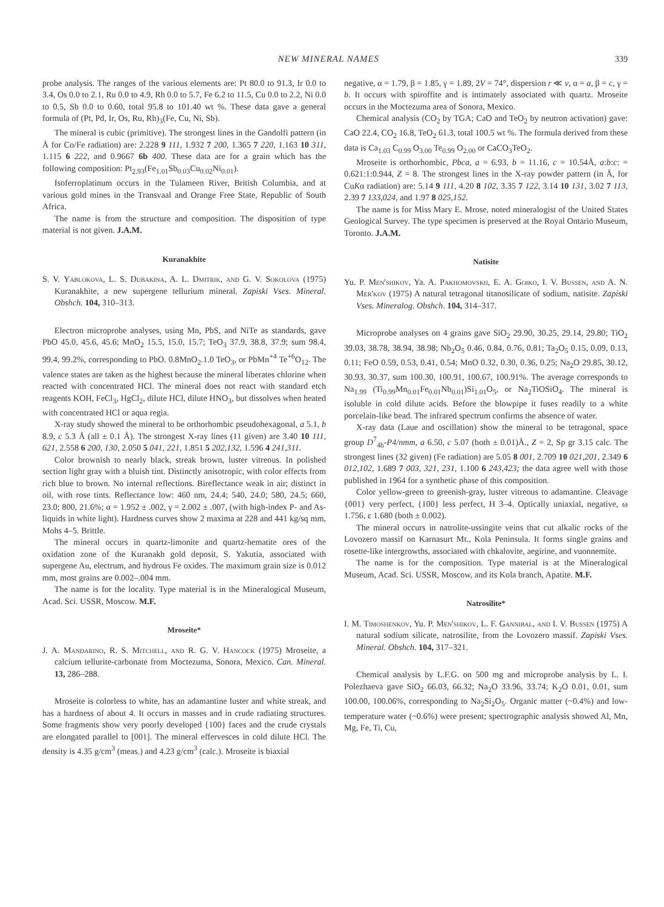NEW MINERAL NAMES 339
probe analysis. The ranges of the various elements are: Pt 80.0 to 91.3, Ir 0.0 to 3.4, Os 0.0 to 2.1, Ru 0.0 to 4.9, Rh 0.0 to 5.7, Fe 6.2 to 11.5, Cu 0.0 to 2.2, Ni 0.0 to 0.5, Sb 0.0 to 0.60, total 95.8 to 101.40 wt %. These data gave a general formula of (Pt, Pd, Ir, Os, Ru, Rh)<sub>3</sub>(Fe, Cu, Ni, Sb).
The mineral is cubic (primitive). The strongest lines in the Gandolfi pattern (in Å for Co/Fe radiation) are: 2.228 9 111, 1.932 7 200, 1.365 7 220, 1.163 10 311, 1.115 6 222, and 0.9667 6b 400. These data are for a grain which has the following composition: Pt<sub>2.93</sub>(Fe<sub>1.01</sub>Sb<sub>0.03</sub>Cu<sub>0.02</sub>Ni<sub>0.01</sub>).
Isoferroplatinum occurs in the Tulameen River, British Columbia, and at various gold mines in the Transvaal and Orange Free State, Republic of South Africa.
The name is from the structure and composition. The disposition of type material is not given. J.A.M.
Kuranakhite
S. V. Yablokova, L. S. Dubakina, A. L. Dmitrik, and G. V. Sokolova (1975) Kuranakhite, a new supergene tellurium mineral. Zapiski Vses. Mineral. Obshch. 104, 310–313.
Electron microprobe analyses, using Mn, PbS, and NiTe as standards, gave PbO 45.0, 45.6, 45.6; MnO<sub>2</sub> 15.5, 15.0, 15.7; TeO<sub>3</sub> 37.9, 38.8, 37.9; sum 98.4, 99.4, 99.2%, corresponding to PbO. 0.8MnO<sub>2</sub>.1.0 TeO<sub>3</sub>, or PbMn<sup>+4</sup> Te<sup>+6</sup>O<sub>12</sub>. The valence states are taken as the highest because the mineral liberates chlorine when reacted with concentrated HCl. The mineral does not react with standard etch reagents KOH, FeCl<sub>3</sub>, HgCl<sub>2</sub>, dilute HCl, dilute HNO<sub>3</sub>, but dissolves when heated with concentrated HCl or aqua regia.
X-ray study showed the mineral to be orthorhombic pseudohexagonal, a 5.1, b 8.9, c 5.3 Å (all ± 0.1 Å). The strongest X-ray lines (11 given) are 3.40 10 111, 621, 2.558 6 200, 130, 2.050 5 041, 221, 1.851 5 202,132, 1.596 4 241,311.
Color brownish to nearly black, streak brown, luster vitreous. In polished section light gray with a bluish tint. Distinctly anisotropic, with color effects from rich blue to brown. No internal reflections. Bireflectance weak in air; distinct in oil, with rose tints. Reflectance low: 460 nm, 24.4; 540, 24.0; 580, 24.5; 660, 23.0; 800, 21.6%; α = 1.952 ± .002, γ = 2.002 ± .007, (with high-index P- and As-liquids in white light). Hardness curves show 2 maxima at 228 and 441 kg/sq mm, Mohs 4–5. Brittle.
The mineral occurs in quartz-limonite and quartz-hematite ores of the oxidation zone of the Kuranakh gold deposit, S. Yakutia, associated with supergene Au, electrum, and hydrous Fe oxides. The maximum grain size is 0.012 mm, most grains are 0.002–.004 mm.
The name is for the locality. Type material is in the Mineralogical Museum, Acad. Sci. USSR, Moscow. M.F.
Mroseite*
J. A. Mandarino, R. S. Mitchell, and R. G. V. Hancock (1975) Mroseite, a calcium tellurite-carbonate from Moctezuma, Sonora, Mexico. Can. Mineral. 13, 286–288.
Mroseite is colorless to white, has an adamantine luster and white streak, and has a hardness of about 4. It occurs in masses and in crude radiating structures. Some fragments show very poorly developed {100} faces and the crude crystals are elongated parallel to [001]. The mineral effervesces in cold dilute HCl. The density is 4.35 g/cm<sup>3</sup> (meas.) and 4.23 g/cm<sup>3</sup> (calc.). Mroseite is biaxial
negative, α = 1.79, β = 1.85, γ = 1.89, 2V = 74°, dispersion r ≪ v, α = a, β = c, γ = b. It occurs with spiroffite and is intimately associated with quartz. Mroseite occurs in the Moctezuma area of Sonora, Mexico.
Chemical analysis (CO<sub>2</sub> by TGA; CaO and TeO<sub>2</sub> by neutron activation) gave: CaO 22.4, CO<sub>2</sub> 16.8, TeO<sub>2</sub> 61.3, total 100.5 wt %. The formula derived from these data is Ca<sub>1.03</sub> C<sub>0.99</sub> O<sub>3.00</sub> Te<sub>0.99</sub> O<sub>2.00</sub> or CaCO<sub>3</sub>TeO<sub>2</sub>.
Mroseite is orthorhombic, Pbca, a = 6.93, b = 11.16, c = 10.54Å, a:b:c: = 0.621:1:0.944, Z = 8. The strongest lines in the X-ray powder pattern (in Å, for CuKα radiation) are: 5.14 9 111, 4.20 8 102, 3.35 7 122, 3.14 10 131, 3.02 7 113, 2.39 7 133,024, and 1.97 8 025,152.
The name is for Miss Mary E. Mrose, noted mineralogist of the United States Geological Survey. The type specimen is preserved at the Royal Ontario Museum, Toronto. J.A.M.
Natisite
Yu. P. Men'shikov, Ya. A. Pakhomovskii, E. A. Goiko, I. V. Bussen, and A. N. Mer'kov (1975) A natural tetragonal titanosilicate of sodium, natisite. Zapiski Vses. Mineralog. Obshch. 104, 314–317.
Microprobe analyses on 4 grains gave SiO<sub>2</sub> 29.90, 30.25, 29.14, 29.80; TiO<sub>2</sub> 39.03, 38.78, 38.94, 38.98; Nb<sub>2</sub>O<sub>5</sub> 0.46, 0.84, 0.76, 0.81; Ta<sub>2</sub>O<sub>5</sub> 0.15, 0.09, 0.13, 0.11; FeO 0.59, 0.53, 0.41, 0.54; MnO 0.32, 0.30, 0.36, 0.25; Na<sub>2</sub>O 29.85, 30.12, 30.93, 30.37, sum 100.30, 100.91, 100.67, 100.91%. The average corresponds to Na<sub>1.99</sub> (Ti<sub>0.99</sub>Mn<sub>0.01</sub>Fe<sub>0.01</sub>Nb<sub>0.01</sub>)Si<sub>1.01</sub>O<sub>5</sub>, or Na<sub>2</sub>TiOSiO<sub>4</sub>. The mineral is isoluble in cold dilute acids. Before the blowpipe it fuses readily to a white porcelain-like bead. The infrared spectrum confirms the absence of water.
X-ray data (Laue and oscillation) show the mineral to be tetragonal, space group D<sup>7</sup><sub>4h</sub>-P4/nmm, a 6.50, c 5.07 (both ± 0.01)Å., Z = 2, Sp gr 3.15 calc. The strongest lines (32 given) (Fe radiation) are 5.05 8 001, 2.709 10 021,201, 2.349 6 012,102, 1.689 7 003, 321, 231, 1.100 6 243,423; the data agree well with those published in 1964 for a synthetic phase of this composition.
Color yellow-green to greenish-gray, luster vitreous to adamantine. Cleavage {001} very perfect, {100} less perfect, H 3–4. Optically uniaxial, negative, ω 1.756, ε 1.680 (both ± 0.002).
The mineral occurs in natrolite-ussingite veins that cut alkalic rocks of the Lovozero massif on Karnasurt Mt., Kola Peninsula. It forms single grains and rosette-like intergrowths, associated with chkalovite, aegirine, and vuonnemite.
The name is for the composition. Type material is at the Mineralogical Museum, Acad. Sci. USSR, Moscow, and its Kola branch, Apatite. M.F.
Natrosilite*
I. M. Timoshenkov, Yu. P. Men'shikov, L. F. Gannibal, and I. V. Bussen (1975) A natural sodium silicate, natrosilite, from the Lovozero massif. Zapiski Vses. Mineral. Obshch. 104, 317–321.
Chemical analysis by L.F.G. on 500 mg and microprobe analysis by L. I. Polezhaeva gave SiO<sub>2</sub> 66.03, 66.32; Na<sub>2</sub>O 33.96, 33.74; K<sub>2</sub>O 0.01, 0.01, sum 100.00, 100.06%, corresponding to Na<sub>2</sub>Si<sub>2</sub>O<sub>5</sub>. Organic matter (~0.4%) and low-temperature water (~0.6%) were present; spectrographic analysis showed Al, Mn, Mg, Fe, Ti, Cu,